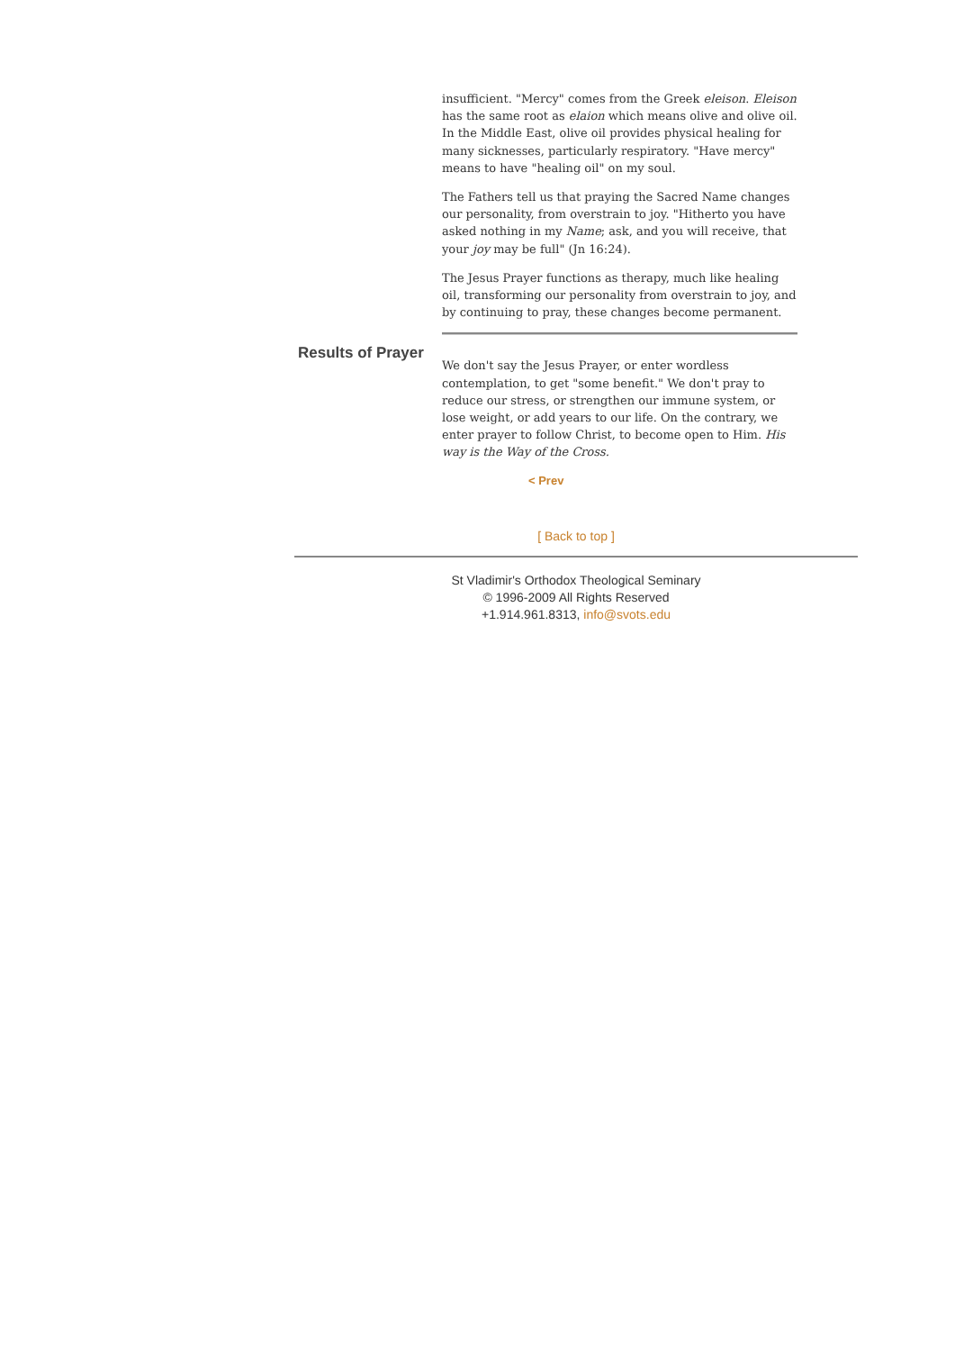insufficient. "Mercy" comes from the Greek eleison. Eleison has the same root as elaion which means olive and olive oil. In the Middle East, olive oil provides physical healing for many sicknesses, particularly respiratory. "Have mercy" means to have "healing oil" on my soul.
The Fathers tell us that praying the Sacred Name changes our personality, from overstrain to joy. "Hitherto you have asked nothing in my Name; ask, and you will receive, that your joy may be full" (Jn 16:24).
The Jesus Prayer functions as therapy, much like healing oil, transforming our personality from overstrain to joy, and by continuing to pray, these changes become permanent.
Results of Prayer
We don't say the Jesus Prayer, or enter wordless contemplation, to get "some benefit." We don't pray to reduce our stress, or strengthen our immune system, or lose weight, or add years to our life. On the contrary, we enter prayer to follow Christ, to become open to Him. His way is the Way of the Cross.
< Prev
[ Back to top ]
St Vladimir's Orthodox Theological Seminary
© 1996-2009 All Rights Reserved
+1.914.961.8313, info@svots.edu